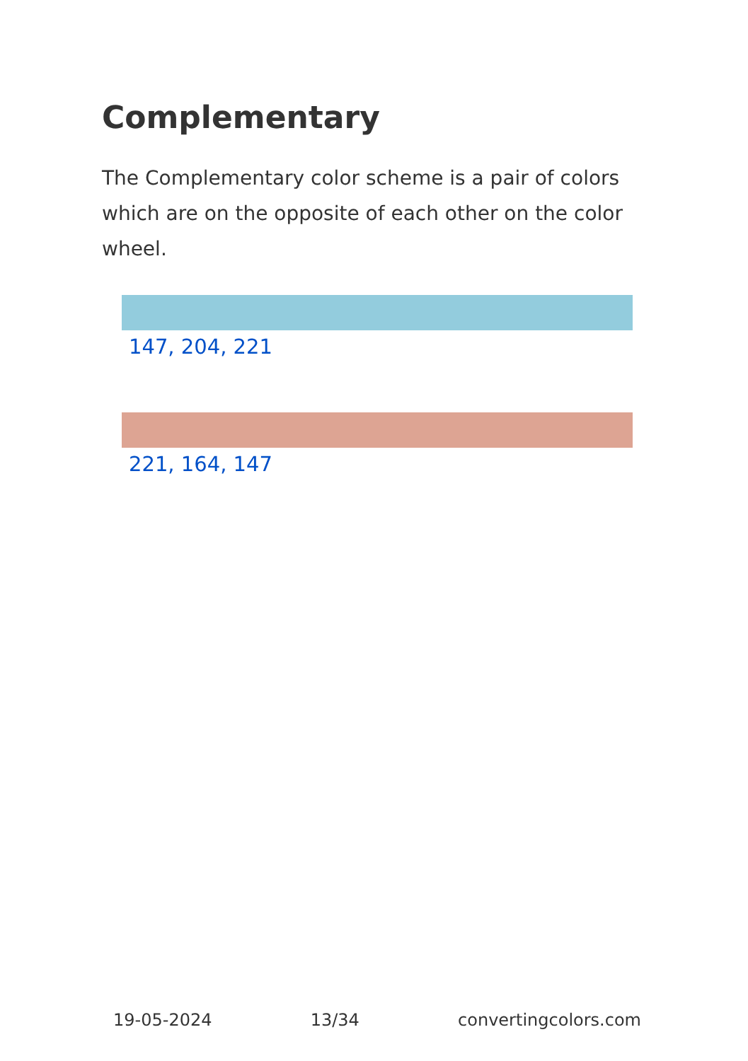Complementary
The Complementary color scheme is a pair of colors which are on the opposite of each other on the color wheel.
147, 204, 221
221, 164, 147
19-05-2024 13/34 convertingcolors.com